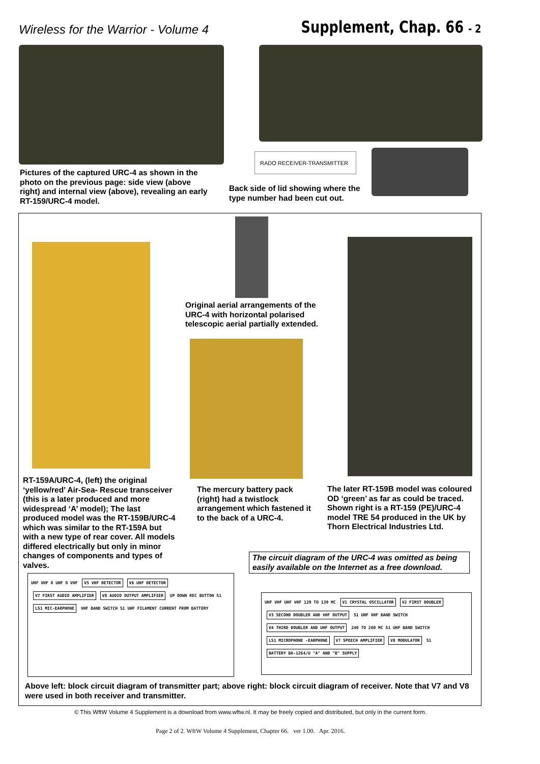Wireless for the Warrior - Volume 4
Supplement, Chap. 66 - 2
RADO RECEIVER-TRANSMITTER
Pictures of the captured URC-4 as shown in the photo on the previous page: side view (above right) and internal view (above), revealing an early RT-159/URC-4 model.
Back side of lid showing where the type number had been cut out.
Original aerial arrangements of the URC-4 with horizontal polarised telescopic aerial partially extended.
RT-159A/URC-4, (left) the original ‘yellow/red’ Air-Sea- Rescue transceiver (this is a later produced and more widespread ‘A’ model); The last produced model was the RT-159B/URC-4 which was similar to the RT-159A but with a new type of rear cover. All models differed electrically but only in minor changes of components and types of valves.
The mercury battery pack (right) had a twistlock arrangement which fastened it to the back of a URC-4.
The later RT-159B model was coloured OD ‘green’ as far as could be traced. Shown right is a RT-159 (PE)/URC-4 model TRE 54 produced in the UK by Thorn Electrical Industries Ltd.
The circuit diagram of the URC-4 was omitted as being easily available on the Internet as a free download.
UHF VHF O UHF O VHF V5 VHF DETECTOR V6 UHF DETECTOR V7 FIRST AUDIO AMPLIFIER V8 AUDIO OUTPUT AMPLIFIER UP DOWN REC BUTTON S1 LS1 MIC-EARPHONE VHF BAND SWITCH S1 UHF FILAMENT CURRENT FROM BATTERY
UHF VHF UHF VHF 120 TO 130 MC V1 CRYSTAL OSCILLATOR V2 FIRST DOUBLER V3 SECOND DOUBLER AND VHF OUTPUT S1 UHF VHF BAND SWITCH V4 THIRD DOUBLER AND UHF OUTPUT 240 TO 260 MC S1 UHF BAND SWITCH LS1 MICROPHONE -EARPHONE V7 SPEECH AMPLIFIER V8 MODULATOR S1 BATTERY BA-1264/U "A" AND "B" SUPPLY
Above left: block circuit diagram of transmitter part; above right: block circuit diagram of receiver. Note that V7 and V8 were used in both receiver and transmitter.
© This WftW Volume 4 Supplement is a download from www.wftw.nl. It may be freely copied and distributed, but only in the current form.
Page 2 of 2. WftW Volume 4 Supplement, Chapter 66. ver 1.00. Apr. 2016.